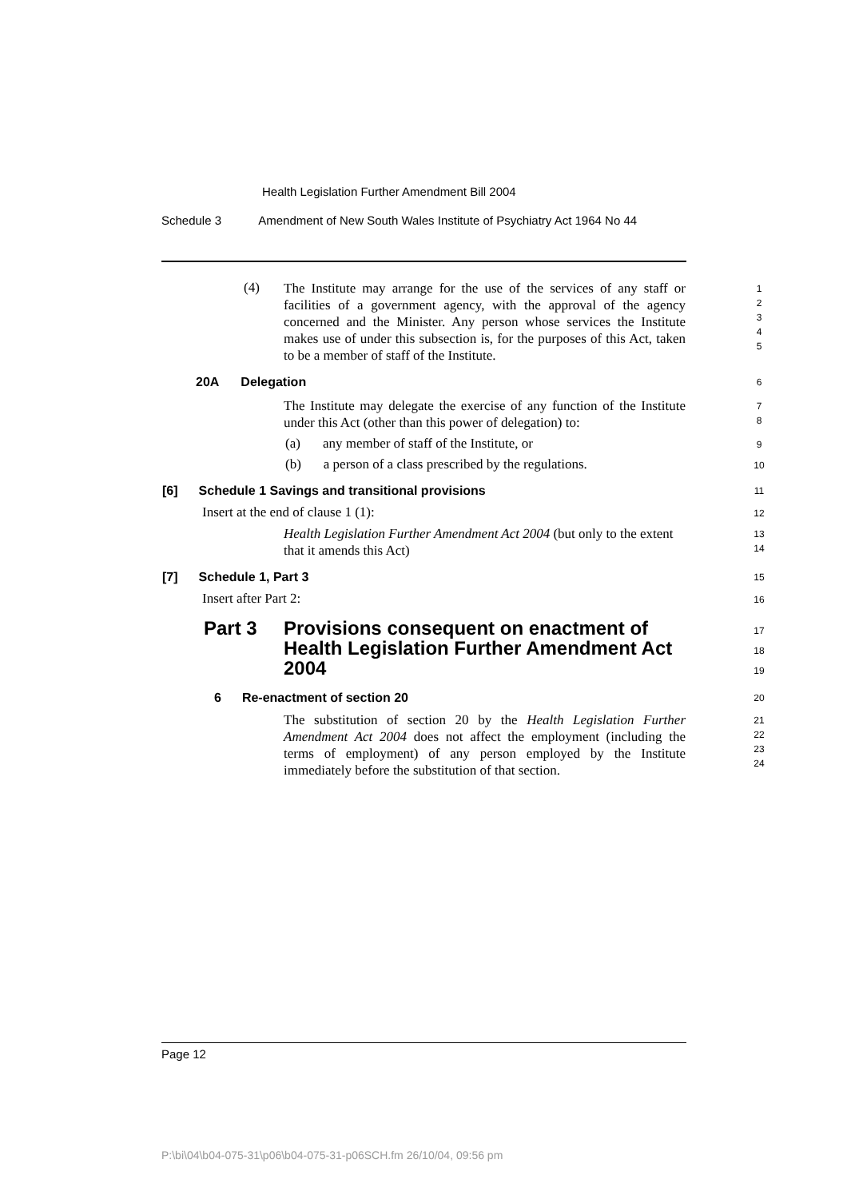Health Legislation Further Amendment Bill 2004
Schedule 3 Amendment of New South Wales Institute of Psychiatry Act 1964 No 44
(4)
The Institute may arrange for the use of the services of any staff or facilities of a government agency, with the approval of the agency concerned and the Minister. Any person whose services the Institute makes use of under this subsection is, for the purposes of this Act, taken to be a member of staff of the Institute.
1
2
3
4
5
20A Delegation
6
The Institute may delegate the exercise of any function of the Institute under this Act (other than this power of delegation) to:
7
8
(a) any member of staff of the Institute, or
9
(b) a person of a class prescribed by the regulations.
10
[6] Schedule 1 Savings and transitional provisions
11
Insert at the end of clause 1 (1):
12
Health Legislation Further Amendment Act 2004 (but only to the extent that it amends this Act)
13
14
[7] Schedule 1, Part 3
15
Insert after Part 2:
16
Part 3 Provisions consequent on enactment of Health Legislation Further Amendment Act 2004
17
18
19
6 Re-enactment of section 20
20
The substitution of section 20 by the Health Legislation Further Amendment Act 2004 does not affect the employment (including the terms of employment) of any person employed by the Institute immediately before the substitution of that section.
21
22
23
24
Page 12
P:\bi\04\b04-075-31\p06\b04-075-31-p06SCH.fm 26/10/04, 09:56 pm